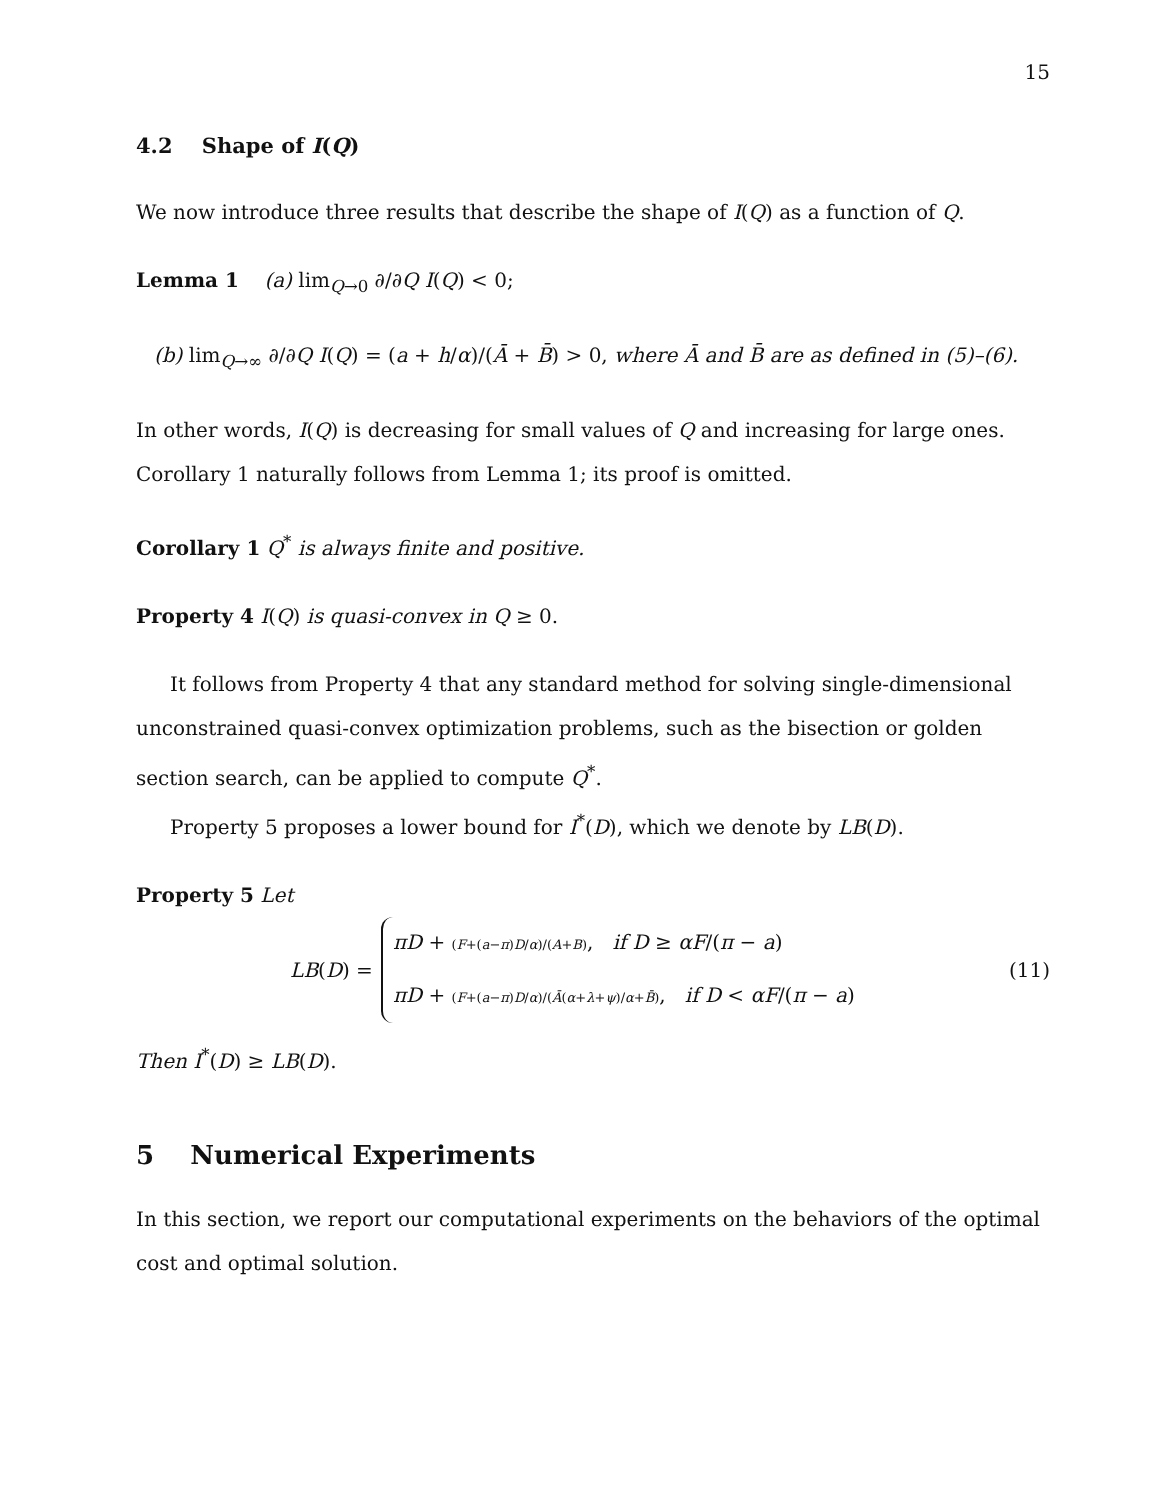15
4.2 Shape of I(Q)
We now introduce three results that describe the shape of I(Q) as a function of Q.
Lemma 1 (a) lim<sub>Q→0</sub> ∂/∂Q I(Q) < 0;
(b) lim<sub>Q→∞</sub> ∂/∂Q I(Q) = (a + h/α)/(Ā + B̄) > 0, where Ā and B̄ are as defined in (5)–(6).
In other words, I(Q) is decreasing for small values of Q and increasing for large ones. Corollary 1 naturally follows from Lemma 1; its proof is omitted.
Corollary 1 Q<sup>*</sup> is always finite and positive.
Property 4 I(Q) is quasi-convex in Q ≥ 0.
It follows from Property 4 that any standard method for solving single-dimensional unconstrained quasi-convex optimization problems, such as the bisection or golden section search, can be applied to compute Q<sup>*</sup>.
Property 5 proposes a lower bound for I<sup>*</sup>(D), which we denote by LB(D).
Property 5 Let
LB(D) =
πD + (F+(a−π)D/α)/(A+B), if D ≥ αF/(π − a)
πD + (F+(a−π)D/α)/(Ā(α+λ+ψ)/α+B̄), if D < αF/(π − a)
(11)
Then I<sup>*</sup>(D) ≥ LB(D).
5 Numerical Experiments
In this section, we report our computational experiments on the behaviors of the optimal cost and optimal solution.